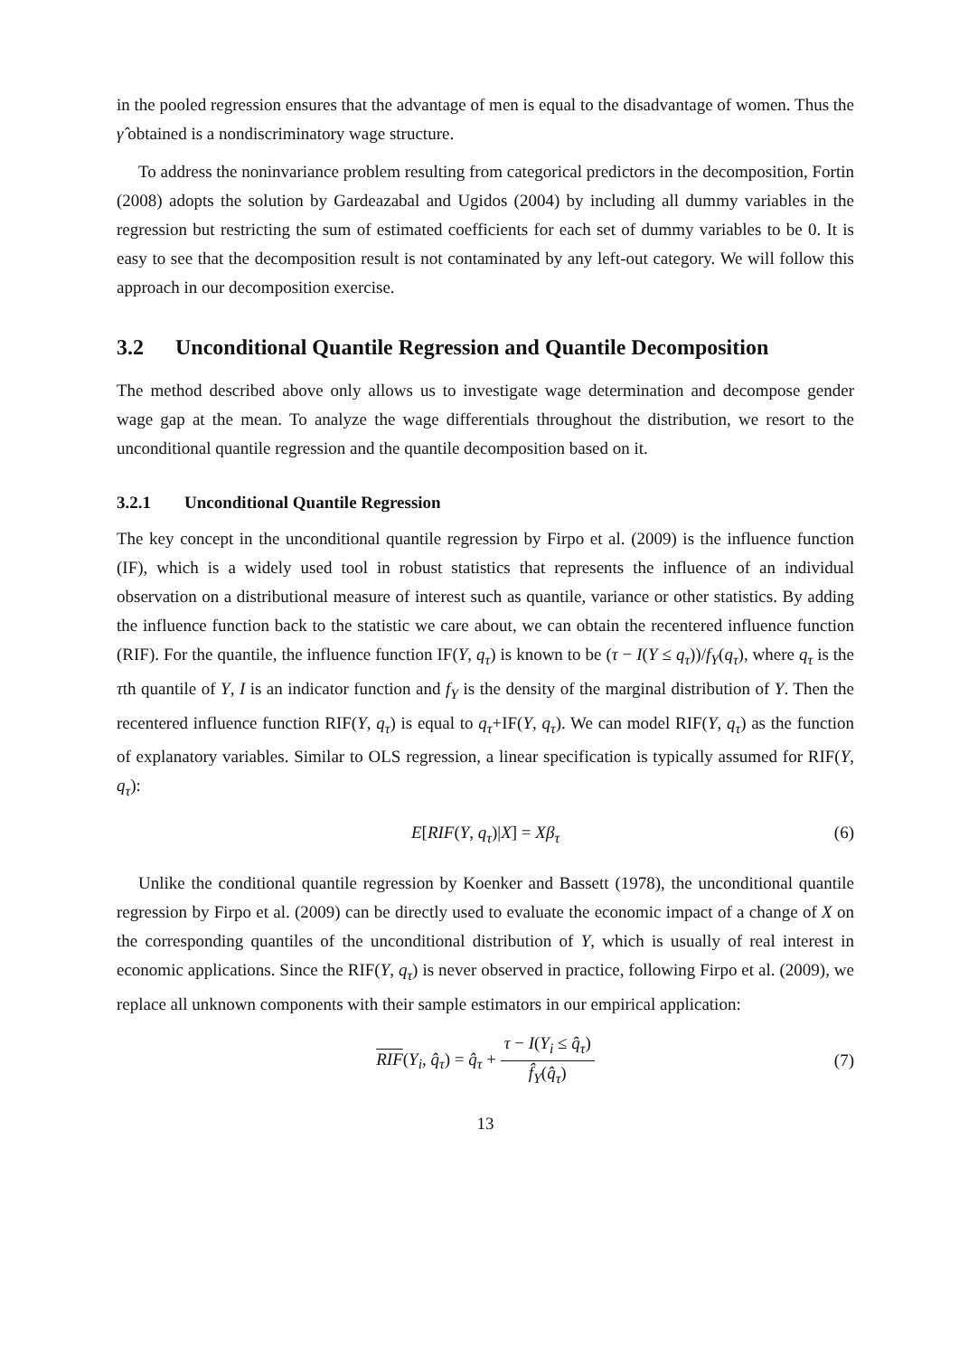in the pooled regression ensures that the advantage of men is equal to the disadvantage of women. Thus the γ̂ obtained is a nondiscriminatory wage structure.
To address the noninvariance problem resulting from categorical predictors in the decomposition, Fortin (2008) adopts the solution by Gardeazabal and Ugidos (2004) by including all dummy variables in the regression but restricting the sum of estimated coefficients for each set of dummy variables to be 0. It is easy to see that the decomposition result is not contaminated by any left-out category. We will follow this approach in our decomposition exercise.
3.2 Unconditional Quantile Regression and Quantile Decomposition
The method described above only allows us to investigate wage determination and decompose gender wage gap at the mean. To analyze the wage differentials throughout the distribution, we resort to the unconditional quantile regression and the quantile decomposition based on it.
3.2.1 Unconditional Quantile Regression
The key concept in the unconditional quantile regression by Firpo et al. (2009) is the influence function (IF), which is a widely used tool in robust statistics that represents the influence of an individual observation on a distributional measure of interest such as quantile, variance or other statistics. By adding the influence function back to the statistic we care about, we can obtain the recentered influence function (RIF). For the quantile, the influence function IF(Y, q<sub>τ</sub>) is known to be (τ − I(Y ≤ q<sub>τ</sub>))/f<sub>Y</sub>(q<sub>τ</sub>), where q<sub>τ</sub> is the τth quantile of Y, I is an indicator function and f<sub>Y</sub> is the density of the marginal distribution of Y. Then the recentered influence function RIF(Y, q<sub>τ</sub>) is equal to q<sub>τ</sub>+IF(Y, q<sub>τ</sub>). We can model RIF(Y, q<sub>τ</sub>) as the function of explanatory variables. Similar to OLS regression, a linear specification is typically assumed for RIF(Y, q<sub>τ</sub>):
E[RIF(Y, q<sub>τ</sub>)|X] = Xβ<sub>τ</sub> (6)
Unlike the conditional quantile regression by Koenker and Bassett (1978), the unconditional quantile regression by Firpo et al. (2009) can be directly used to evaluate the economic impact of a change of X on the corresponding quantiles of the unconditional distribution of Y, which is usually of real interest in economic applications. Since the RIF(Y, q<sub>τ</sub>) is never observed in practice, following Firpo et al. (2009), we replace all unknown components with their sample estimators in our empirical application:
RIF(Y<sub>i</sub>, q̂<sub>τ</sub>) = q̂<sub>τ</sub> + τ − I(Y<sub>i</sub> ≤ q̂<sub>τ</sub>) f̂<sub>Y</sub>(q̂<sub>τ</sub>)
(7)
13